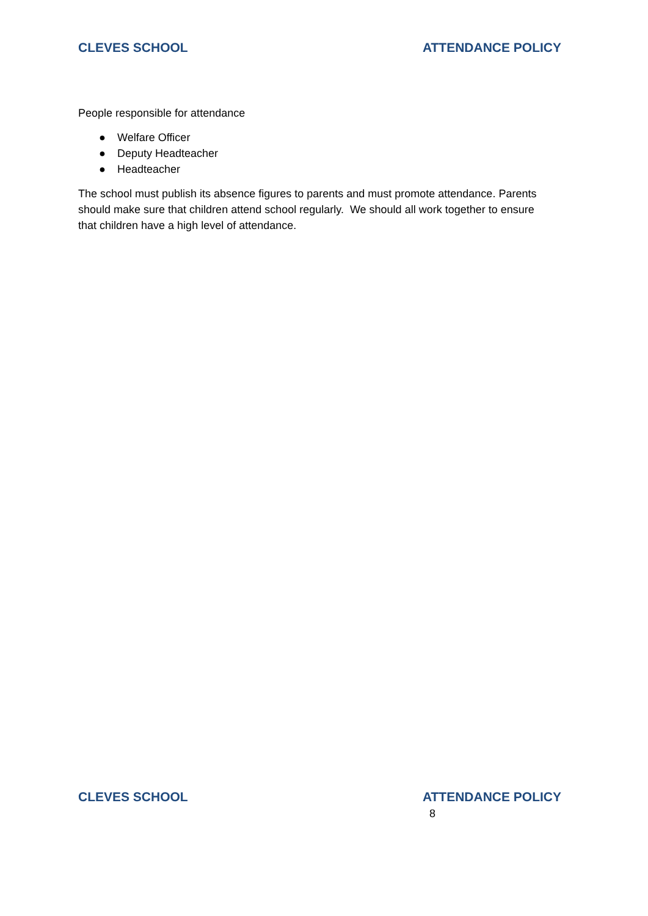CLEVES SCHOOL ATTENDANCE POLICY
People responsible for attendance
● Welfare Officer
● Deputy Headteacher
● Headteacher
The school must publish its absence figures to parents and must promote attendance. Parents should make sure that children attend school regularly. We should all work together to ensure that children have a high level of attendance.
CLEVES SCHOOL ATTENDANCE POLICY
8